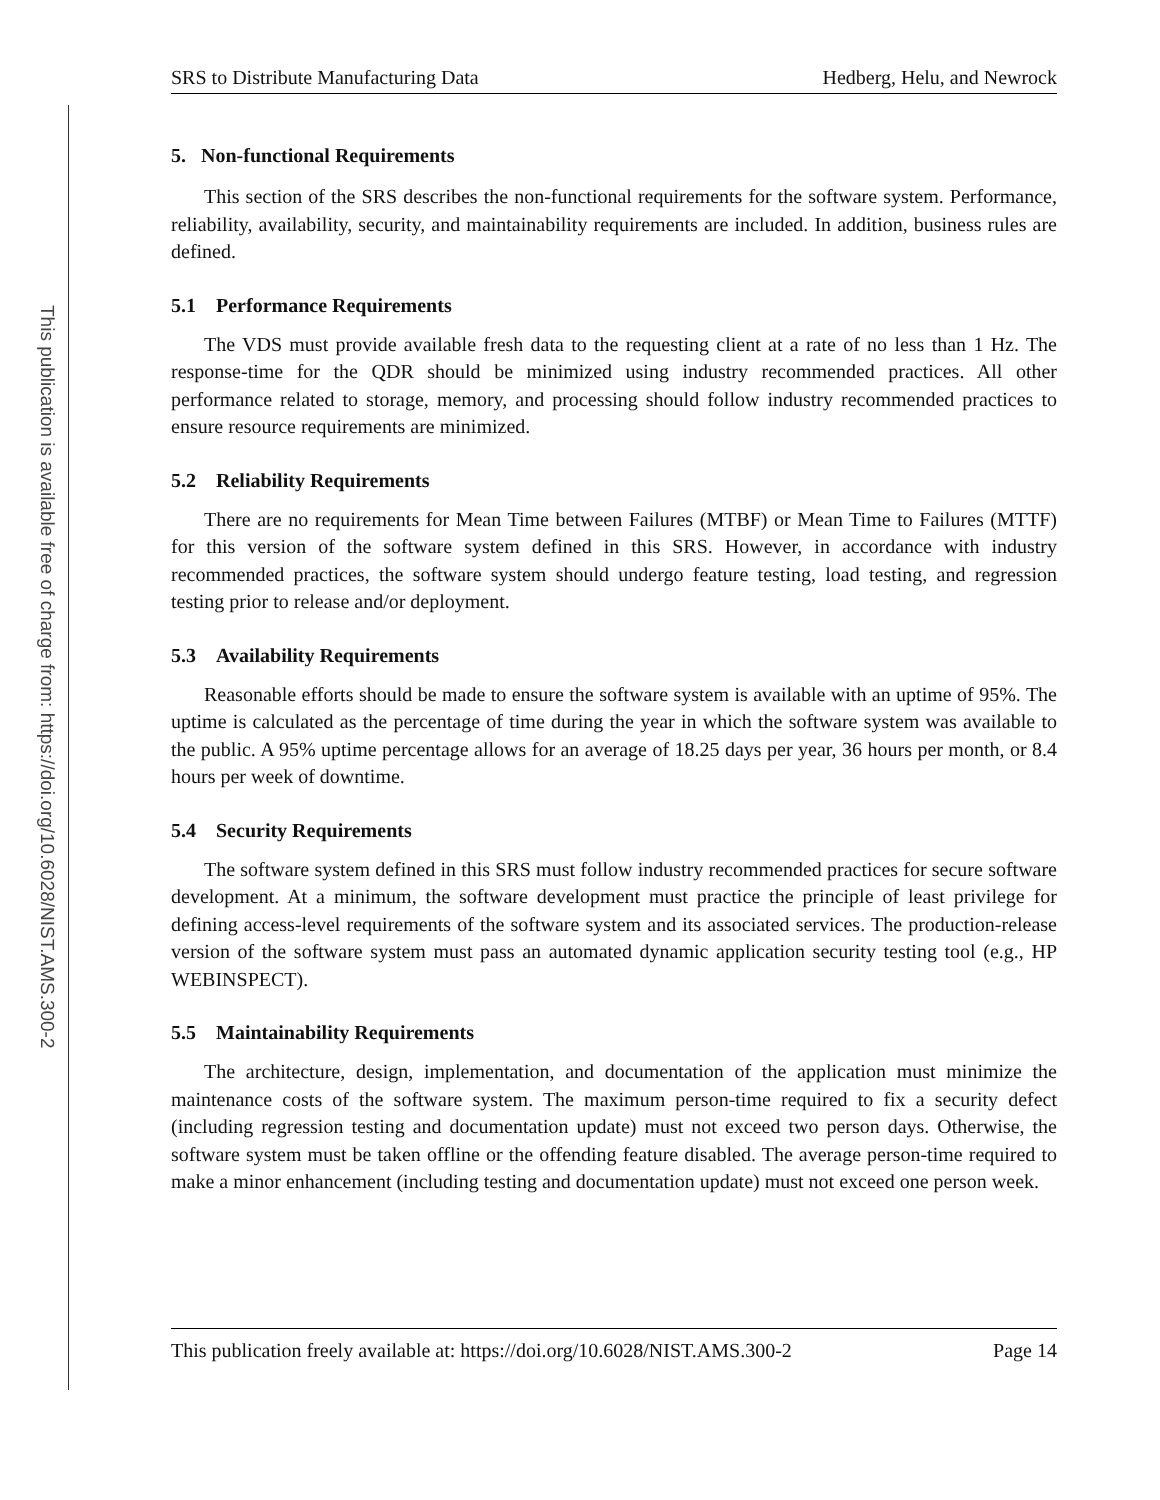This publication is available free of charge from: https://doi.org/10.6028/NIST.AMS.300-2
SRS to Distribute Manufacturing Data Hedberg, Helu, and Newrock
5. Non-functional Requirements
This section of the SRS describes the non-functional requirements for the software system. Performance, reliability, availability, security, and maintainability requirements are included. In addition, business rules are defined.
5.1 Performance Requirements
The VDS must provide available fresh data to the requesting client at a rate of no less than 1 Hz. The response-time for the QDR should be minimized using industry recommended practices. All other performance related to storage, memory, and processing should follow industry recommended practices to ensure resource requirements are minimized.
5.2 Reliability Requirements
There are no requirements for Mean Time between Failures (MTBF) or Mean Time to Failures (MTTF) for this version of the software system defined in this SRS. However, in accordance with industry recommended practices, the software system should undergo feature testing, load testing, and regression testing prior to release and/or deployment.
5.3 Availability Requirements
Reasonable efforts should be made to ensure the software system is available with an uptime of 95%. The uptime is calculated as the percentage of time during the year in which the software system was available to the public. A 95% uptime percentage allows for an average of 18.25 days per year, 36 hours per month, or 8.4 hours per week of downtime.
5.4 Security Requirements
The software system defined in this SRS must follow industry recommended practices for secure software development. At a minimum, the software development must practice the principle of least privilege for defining access-level requirements of the software system and its associated services. The production-release version of the software system must pass an automated dynamic application security testing tool (e.g., HP WEBINSPECT).
5.5 Maintainability Requirements
The architecture, design, implementation, and documentation of the application must minimize the maintenance costs of the software system. The maximum person-time required to fix a security defect (including regression testing and documentation update) must not exceed two person days. Otherwise, the software system must be taken offline or the offending feature disabled. The average person-time required to make a minor enhancement (including testing and documentation update) must not exceed one person week.
This publication freely available at: https://doi.org/10.6028/NIST.AMS.300-2 Page 14